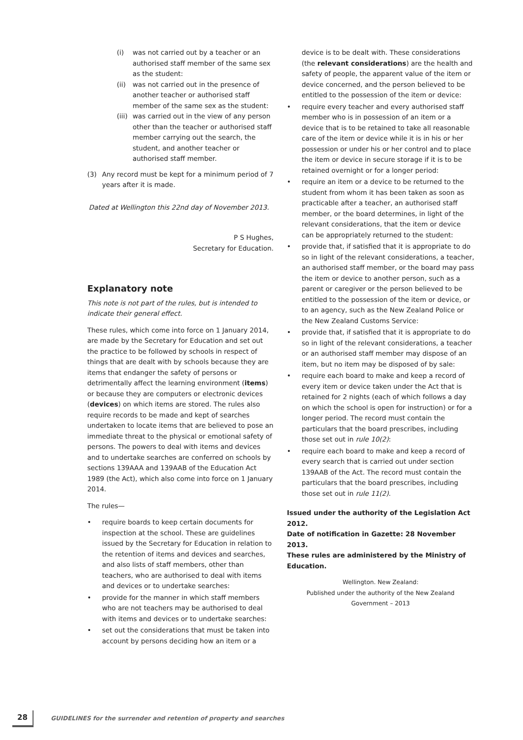(i) was not carried out by a teacher or an authorised staff member of the same sex as the student:
(ii) was not carried out in the presence of another teacher or authorised staff member of the same sex as the student:
(iii) was carried out in the view of any person other than the teacher or authorised staff member carrying out the search, the student, and another teacher or authorised staff member.
(3) Any record must be kept for a minimum period of 7 years after it is made.
Dated at Wellington this 22nd day of November 2013.
P S Hughes,
Secretary for Education.
Explanatory note
This note is not part of the rules, but is intended to indicate their general effect.
These rules, which come into force on 1 January 2014, are made by the Secretary for Education and set out the practice to be followed by schools in respect of things that are dealt with by schools because they are items that endanger the safety of persons or detrimentally affect the learning environment (items) or because they are computers or electronic devices (devices) on which items are stored. The rules also require records to be made and kept of searches undertaken to locate items that are believed to pose an immediate threat to the physical or emotional safety of persons. The powers to deal with items and devices and to undertake searches are conferred on schools by sections 139AAA and 139AAB of the Education Act 1989 (the Act), which also come into force on 1 January 2014.
The rules—
• require boards to keep certain documents for inspection at the school. These are guidelines issued by the Secretary for Education in relation to the retention of items and devices and searches, and also lists of staff members, other than teachers, who are authorised to deal with items and devices or to undertake searches:
• provide for the manner in which staff members who are not teachers may be authorised to deal with items and devices or to undertake searches:
• set out the considerations that must be taken into account by persons deciding how an item or a
device is to be dealt with. These considerations (the relevant considerations) are the health and safety of people, the apparent value of the item or device concerned, and the person believed to be entitled to the possession of the item or device:
• require every teacher and every authorised staff member who is in possession of an item or a device that is to be retained to take all reasonable care of the item or device while it is in his or her possession or under his or her control and to place the item or device in secure storage if it is to be retained overnight or for a longer period:
• require an item or a device to be returned to the student from whom it has been taken as soon as practicable after a teacher, an authorised staff member, or the board determines, in light of the relevant considerations, that the item or device can be appropriately returned to the student:
• provide that, if satisfied that it is appropriate to do so in light of the relevant considerations, a teacher, an authorised staff member, or the board may pass the item or device to another person, such as a parent or caregiver or the person believed to be entitled to the possession of the item or device, or to an agency, such as the New Zealand Police or the New Zealand Customs Service:
• provide that, if satisfied that it is appropriate to do so in light of the relevant considerations, a teacher or an authorised staff member may dispose of an item, but no item may be disposed of by sale:
• require each board to make and keep a record of every item or device taken under the Act that is retained for 2 nights (each of which follows a day on which the school is open for instruction) or for a longer period. The record must contain the particulars that the board prescribes, including those set out in rule 10(2):
• require each board to make and keep a record of every search that is carried out under section 139AAB of the Act. The record must contain the particulars that the board prescribes, including those set out in rule 11(2).
Issued under the authority of the Legislation Act 2012.
Date of notification in Gazette: 28 November 2013.
These rules are administered by the Ministry of Education.
Wellington. New Zealand:
Published under the authority of the New Zealand
Government – 2013
28 GUIDELINES for the surrender and retention of property and searches